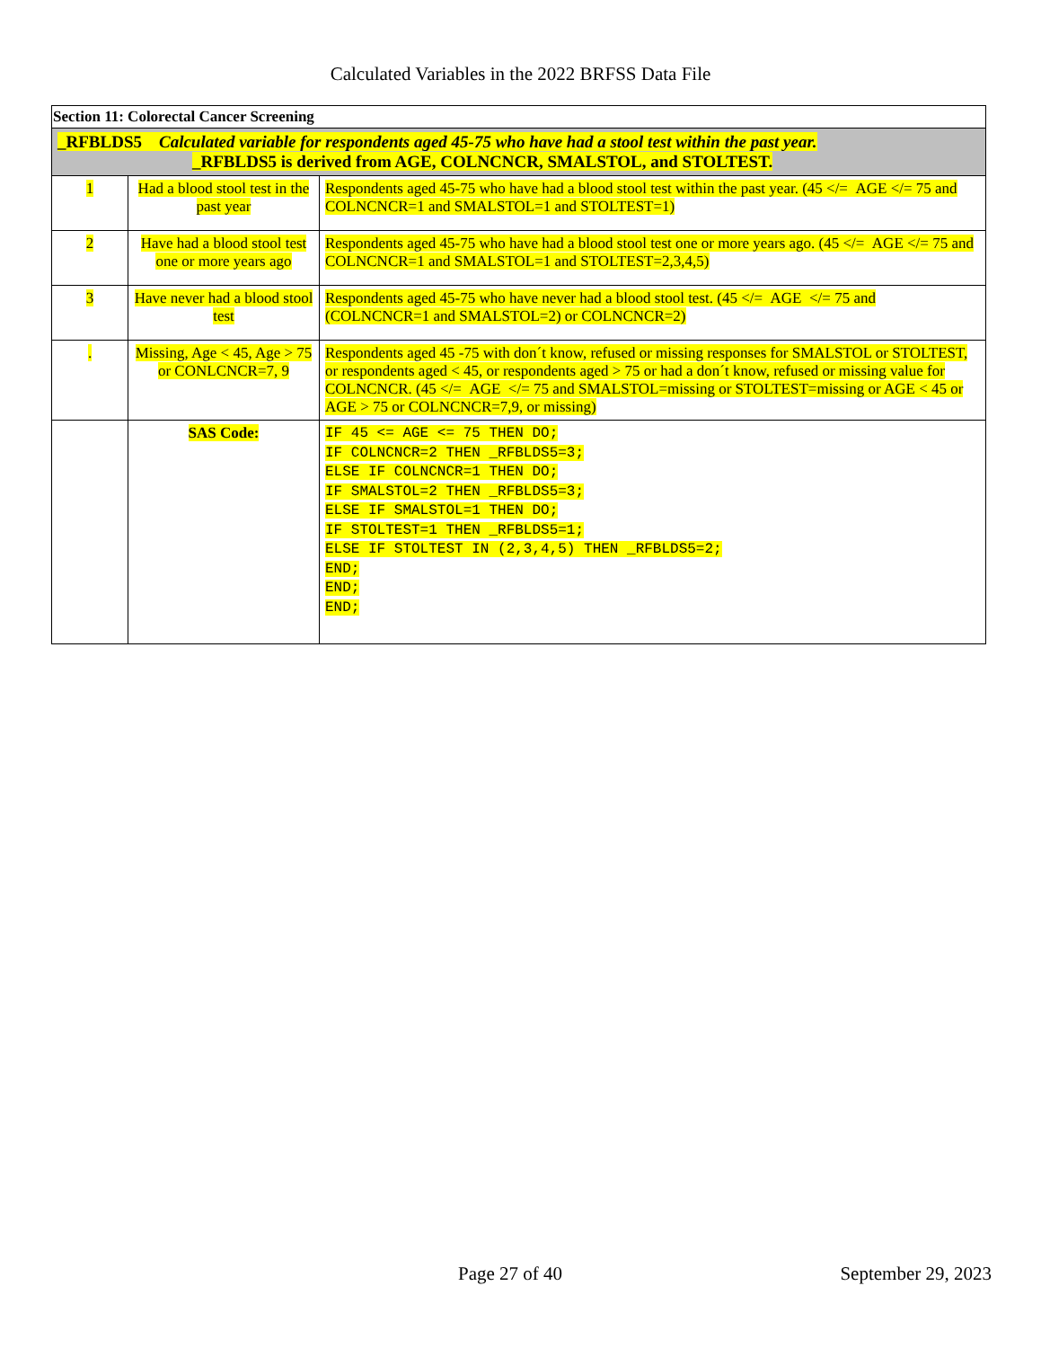Calculated Variables in the 2022 BRFSS Data File
| Section 11: Colorectal Cancer Screening | | |
| _RFBLDS5 Calculated variable for respondents aged 45-75 who have had a stool test within the past year. _RFBLDS5 is derived from AGE, COLNCNCR, SMALSTOL, and STOLTEST. | | |
| 1 | Had a blood stool test in the past year | Respondents aged 45-75 who have had a blood stool test within the past year. (45 </= AGE </= 75 and COLNCNCR=1 and SMALSTOL=1 and STOLTEST=1) |
| 2 | Have had a blood stool test one or more years ago | Respondents aged 45-75 who have had a blood stool test one or more years ago. (45 </= AGE </= 75 and COLNCNCR=1 and SMALSTOL=1 and STOLTEST=2,3,4,5) |
| 3 | Have never had a blood stool test | Respondents aged 45-75 who have never had a blood stool test. (45 </= AGE </= 75 and (COLNCNCR=1 and SMALSTOL=2) or COLNCNCR=2) |
| . | Missing, Age < 45, Age > 75 or CONLCNCR=7, 9 | Respondents aged 45 -75 with don´t know, refused or missing responses for SMALSTOL or STOLTEST, or respondents aged < 45, or respondents aged > 75 or had a don´t know, refused or missing value for COLNCNCR. (45 </= AGE </= 75 and SMALSTOL=missing or STOLTEST=missing or AGE < 45 or AGE > 75 or COLNCNCR=7,9, or missing) |
| | SAS Code: | IF 45 <= AGE <= 75 THEN DO; IF COLNCNCR=2 THEN _RFBLDS5=3; ELSE IF COLNCNCR=1 THEN DO; IF SMALSTOL=2 THEN _RFBLDS5=3; ELSE IF SMALSTOL=1 THEN DO; IF STOLTEST=1 THEN _RFBLDS5=1; ELSE IF STOLTEST IN (2,3,4,5) THEN _RFBLDS5=2; END; END; END; |
Page 27 of 40 September 29, 2023